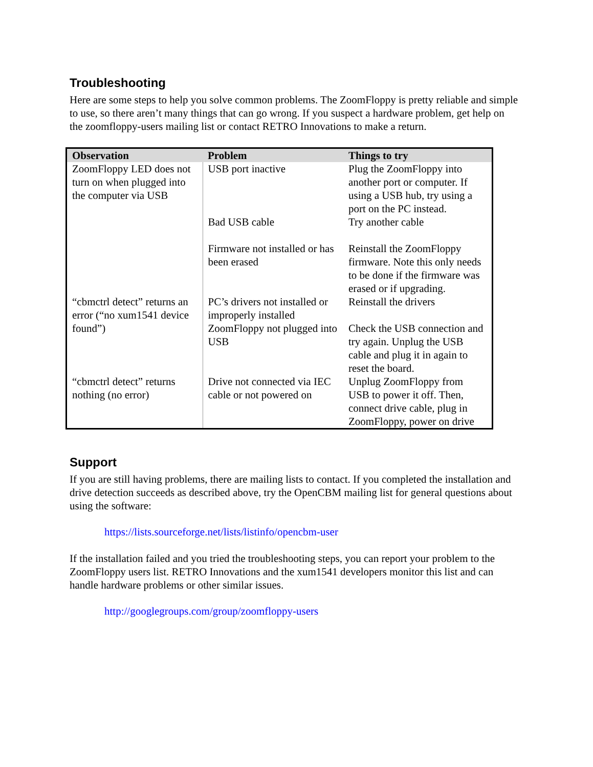Troubleshooting
Here are some steps to help you solve common problems. The ZoomFloppy is pretty reliable and simple to use, so there aren’t many things that can go wrong. If you suspect a hardware problem, get help on the zoomfloppy-users mailing list or contact RETRO Innovations to make a return.
| Observation | Problem | Things to try |
| --- | --- | --- |
| ZoomFloppy LED does not turn on when plugged into the computer via USB | USB port inactive | Plug the ZoomFloppy into another port or computer. If using a USB hub, try using a port on the PC instead. |
| | Bad USB cable | Try another cable |
| | Firmware not installed or has been erased | Reinstall the ZoomFloppy firmware. Note this only needs to be done if the firmware was erased or if upgrading. |
| “cbmctrl detect” returns an error (“no xum1541 device found”) | PC’s drivers not installed or improperly installed | Reinstall the drivers |
| | ZoomFloppy not plugged into USB | Check the USB connection and try again. Unplug the USB cable and plug it in again to reset the board. |
| “cbmctrl detect” returns nothing (no error) | Drive not connected via IEC cable or not powered on | Unplug ZoomFloppy from USB to power it off. Then, connect drive cable, plug in ZoomFloppy, power on drive |
Support
If you are still having problems, there are mailing lists to contact. If you completed the installation and drive detection succeeds as described above, try the OpenCBM mailing list for general questions about using the software:
https://lists.sourceforge.net/lists/listinfo/opencbm-user
If the installation failed and you tried the troubleshooting steps, you can report your problem to the ZoomFloppy users list. RETRO Innovations and the xum1541 developers monitor this list and can handle hardware problems or other similar issues.
http://googlegroups.com/group/zoomfloppy-users